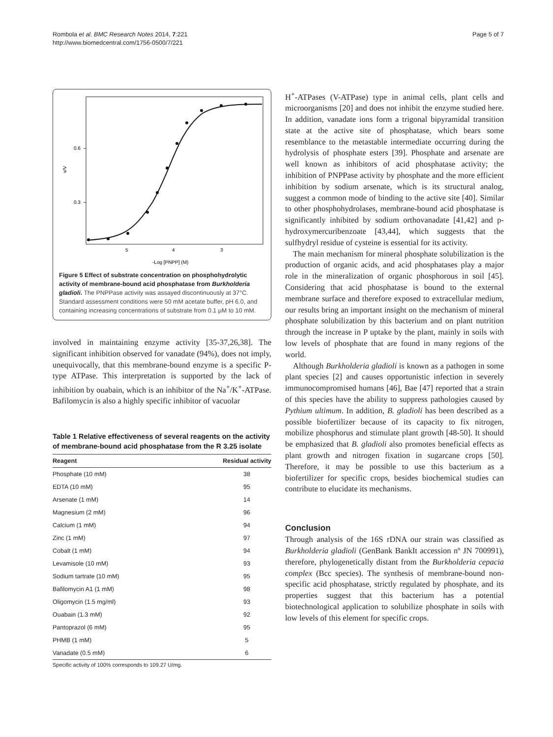Rombola et al. BMC Research Notes 2014, 7:221
http://www.biomedcentral.com/1756-0500/7/221
Page 5 of 7
0.6
0.3
v/V
5
4
3
-Log [PNPP] (M)
Figure 5 Effect of substrate concentration on phosphohydrolytic activity of membrane-bound acid phosphatase from Burkholderia gladioli. The PNPPase activity was assayed discontinuously at 37°C. Standard assessment conditions were 50 mM acetate buffer, pH 6.0, and containing increasing concentrations of substrate from 0.1 μM to 10 mM.
involved in maintaining enzyme activity [35-37,26,38]. The significant inhibition observed for vanadate (94%), does not imply, unequivocally, that this membrane-bound enzyme is a specific P-type ATPase. This interpretation is supported by the lack of inhibition by ouabain, which is an inhibitor of the Na<sup>+</sup>/K<sup>+</sup>-ATPase. Bafilomycin is also a highly specific inhibitor of vacuolar
Table 1 Relative effectiveness of several reagents on the activity of membrane-bound acid phosphatase from the R 3.25 isolate
| Reagent | Residual activity |
| --- | --- |
| Phosphate (10 mM) | 38 |
| EDTA (10 mM) | 95 |
| Arsenate (1 mM) | 14 |
| Magnesium (2 mM) | 96 |
| Calcium (1 mM) | 94 |
| Zinc (1 mM) | 97 |
| Cobalt (1 mM) | 94 |
| Levamisole (10 mM) | 93 |
| Sodium tartrate (10 mM) | 95 |
| Bafilomycin A1 (1 mM) | 98 |
| Oligomycin (1.5 mg/ml) | 93 |
| Ouabain (1.3 mM) | 92 |
| Pantoprazol (6 mM) | 95 |
| PHMB (1 mM) | 5 |
| Vanadate (0.5 mM) | 6 |
Specific activity of 100% corresponds to 109.27 U/mg.
H<sup>+</sup>-ATPases (V-ATPase) type in animal cells, plant cells and microorganisms [20] and does not inhibit the enzyme studied here. In addition, vanadate ions form a trigonal bipyramidal transition state at the active site of phosphatase, which bears some resemblance to the metastable intermediate occurring during the hydrolysis of phosphate esters [39]. Phosphate and arsenate are well known as inhibitors of acid phosphatase activity; the inhibition of PNPPase activity by phosphate and the more efficient inhibition by sodium arsenate, which is its structural analog, suggest a common mode of binding to the active site [40]. Similar to other phosphohydrolases, membrane-bound acid phosphatase is significantly inhibited by sodium orthovanadate [41,42] and p-hydroxymercuribenzoate [43,44], which suggests that the sulfhydryl residue of cysteine is essential for its activity.
The main mechanism for mineral phosphate solubilization is the production of organic acids, and acid phosphatases play a major role in the mineralization of organic phosphorous in soil [45]. Considering that acid phosphatase is bound to the external membrane surface and therefore exposed to extracellular medium, our results bring an important insight on the mechanism of mineral phosphate solubilization by this bacterium and on plant nutrition through the increase in P uptake by the plant, mainly in soils with low levels of phosphate that are found in many regions of the world.
Although Burkholderia gladioli is known as a pathogen in some plant species [2] and causes opportunistic infection in severely immunocompromised humans [46], Bae [47] reported that a strain of this species have the ability to suppress pathologies caused by Pythium ultimum. In addition, B. gladioli has been described as a possible biofertilizer because of its capacity to fix nitrogen, mobilize phosphorus and stimulate plant growth [48-50]. It should be emphasized that B. gladioli also promotes beneficial effects as plant growth and nitrogen fixation in sugarcane crops [50]. Therefore, it may be possible to use this bacterium as a biofertilizer for specific crops, besides biochemical studies can contribute to elucidate its mechanisms.
Conclusion
Through analysis of the 16S rDNA our strain was classified as Burkholderia gladioli (GenBank BankIt accession nº JN 700991), therefore, phylogenetically distant from the Burkholderia cepacia complex (Bcc species). The synthesis of membrane-bound non-specific acid phosphatase, strictly regulated by phosphate, and its properties suggest that this bacterium has a potential biotechnological application to solubilize phosphate in soils with low levels of this element for specific crops.